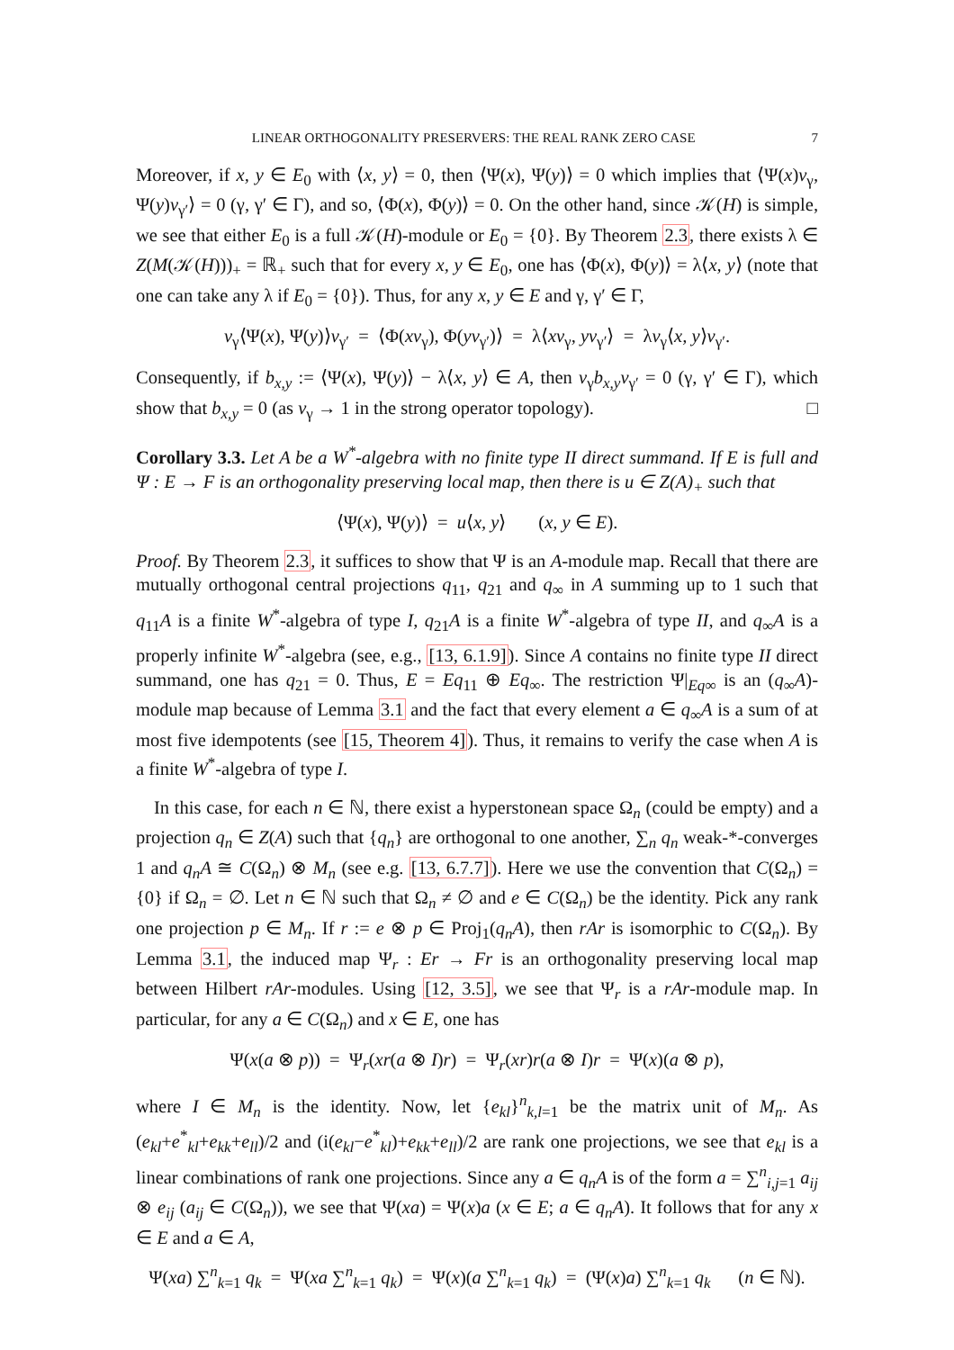LINEAR ORTHOGONALITY PRESERVERS: THE REAL RANK ZERO CASE 7
Moreover, if x, y ∈ E<sub>0</sub> with ⟨x, y⟩ = 0, then ⟨Ψ(x), Ψ(y)⟩ = 0 which implies that ⟨Ψ(x)v<sub>γ</sub>, Ψ(y)v<sub>γ′</sub>⟩ = 0 (γ, γ′ ∈ Γ), and so, ⟨Φ(x), Φ(y)⟩ = 0. On the other hand, since 𝒦(H) is simple, we see that either E<sub>0</sub> is a full 𝒦(H)-module or E<sub>0</sub> = {0}. By Theorem 2.3, there exists λ ∈ Z(M(𝒦(H)))<sub>+</sub> = ℝ<sub>+</sub> such that for every x, y ∈ E<sub>0</sub>, one has ⟨Φ(x), Φ(y)⟩ = λ⟨x, y⟩ (note that one can take any λ if E<sub>0</sub> = {0}). Thus, for any x, y ∈ E and γ, γ′ ∈ Γ,
v<sub>γ</sub>⟨Ψ(x), Ψ(y)⟩v<sub>γ′</sub> = ⟨Φ(xv<sub>γ</sub>), Φ(yv<sub>γ′</sub>)⟩ = λ⟨xv<sub>γ</sub>, yv<sub>γ′</sub>⟩ = λv<sub>γ</sub>⟨x, y⟩v<sub>γ′</sub>.
Consequently, if b<sub>x,y</sub> := ⟨Ψ(x), Ψ(y)⟩ − λ⟨x, y⟩ ∈ A, then v<sub>γ</sub>b<sub>x,y</sub>v<sub>γ′</sub> = 0 (γ, γ′ ∈ Γ), which show that b<sub>x,y</sub> = 0 (as v<sub>γ</sub> → 1 in the strong operator topology). □
Corollary 3.3. Let A be a W<sup>*</sup>-algebra with no finite type II direct summand. If E is full and Ψ : E → F is an orthogonality preserving local map, then there is u ∈ Z(A)<sub>+</sub> such that
⟨Ψ(x), Ψ(y)⟩ = u⟨x, y⟩ (x, y ∈ E).
Proof. By Theorem 2.3, it suffices to show that Ψ is an A-module map. Recall that there are mutually orthogonal central projections q<sub>11</sub>, q<sub>21</sub> and q<sub>∞</sub> in A summing up to 1 such that q<sub>11</sub>A is a finite W<sup>*</sup>-algebra of type I, q<sub>21</sub>A is a finite W<sup>*</sup>-algebra of type II, and q<sub>∞</sub>A is a properly infinite W<sup>*</sup>-algebra (see, e.g., [13, 6.1.9]). Since A contains no finite type II direct summand, one has q<sub>21</sub> = 0. Thus, E = Eq<sub>11</sub> ⊕ Eq<sub>∞</sub>. The restriction Ψ|<sub>Eq∞</sub> is an (q<sub>∞</sub>A)-module map because of Lemma 3.1 and the fact that every element a ∈ q<sub>∞</sub>A is a sum of at most five idempotents (see [15, Theorem 4]). Thus, it remains to verify the case when A is a finite W<sup>*</sup>-algebra of type I.
In this case, for each n ∈ ℕ, there exist a hyperstonean space Ω<sub>n</sub> (could be empty) and a projection q<sub>n</sub> ∈ Z(A) such that {q<sub>n</sub>} are orthogonal to one another, ∑<sub>n</sub> q<sub>n</sub> weak-*-converges 1 and q<sub>n</sub>A ≅ C(Ω<sub>n</sub>) ⊗ M<sub>n</sub> (see e.g. [13, 6.7.7]). Here we use the convention that C(Ω<sub>n</sub>) = {0} if Ω<sub>n</sub> = ∅. Let n ∈ ℕ such that Ω<sub>n</sub> ≠ ∅ and e ∈ C(Ω<sub>n</sub>) be the identity. Pick any rank one projection p ∈ M<sub>n</sub>. If r := e ⊗ p ∈ Proj<sub>1</sub>(q<sub>n</sub>A), then rAr is isomorphic to C(Ω<sub>n</sub>). By Lemma 3.1, the induced map Ψ<sub>r</sub> : Er → Fr is an orthogonality preserving local map between Hilbert rAr-modules. Using [12, 3.5], we see that Ψ<sub>r</sub> is a rAr-module map. In particular, for any a ∈ C(Ω<sub>n</sub>) and x ∈ E, one has
Ψ(x(a ⊗ p)) = Ψ<sub>r</sub>(xr(a ⊗ I)r) = Ψ<sub>r</sub>(xr)r(a ⊗ I)r = Ψ(x)(a ⊗ p),
where I ∈ M<sub>n</sub> is the identity. Now, let {e<sub>kl</sub>}<sup>n</sup><sub>k,l=1</sub> be the matrix unit of M<sub>n</sub>. As (e<sub>kl</sub>+e<sup>*</sup><sub>kl</sub>+e<sub>kk</sub>+e<sub>ll</sub>)/2 and (i(e<sub>kl</sub>−e<sup>*</sup><sub>kl</sub>)+e<sub>kk</sub>+e<sub>ll</sub>)/2 are rank one projections, we see that e<sub>kl</sub> is a linear combinations of rank one projections. Since any a ∈ q<sub>n</sub>A is of the form a = ∑<sup>n</sup><sub>i,j=1</sub> a<sub>ij</sub> ⊗ e<sub>ij</sub> (a<sub>ij</sub> ∈ C(Ω<sub>n</sub>)), we see that Ψ(xa) = Ψ(x)a (x ∈ E; a ∈ q<sub>n</sub>A). It follows that for any x ∈ E and a ∈ A,
Ψ(xa) ∑<sup>n</sup><sub>k=1</sub> q<sub>k</sub> = Ψ(xa ∑<sup>n</sup><sub>k=1</sub> q<sub>k</sub>) = Ψ(x)(a ∑<sup>n</sup><sub>k=1</sub> q<sub>k</sub>) = (Ψ(x)a) ∑<sup>n</sup><sub>k=1</sub> q<sub>k</sub> (n ∈ ℕ).